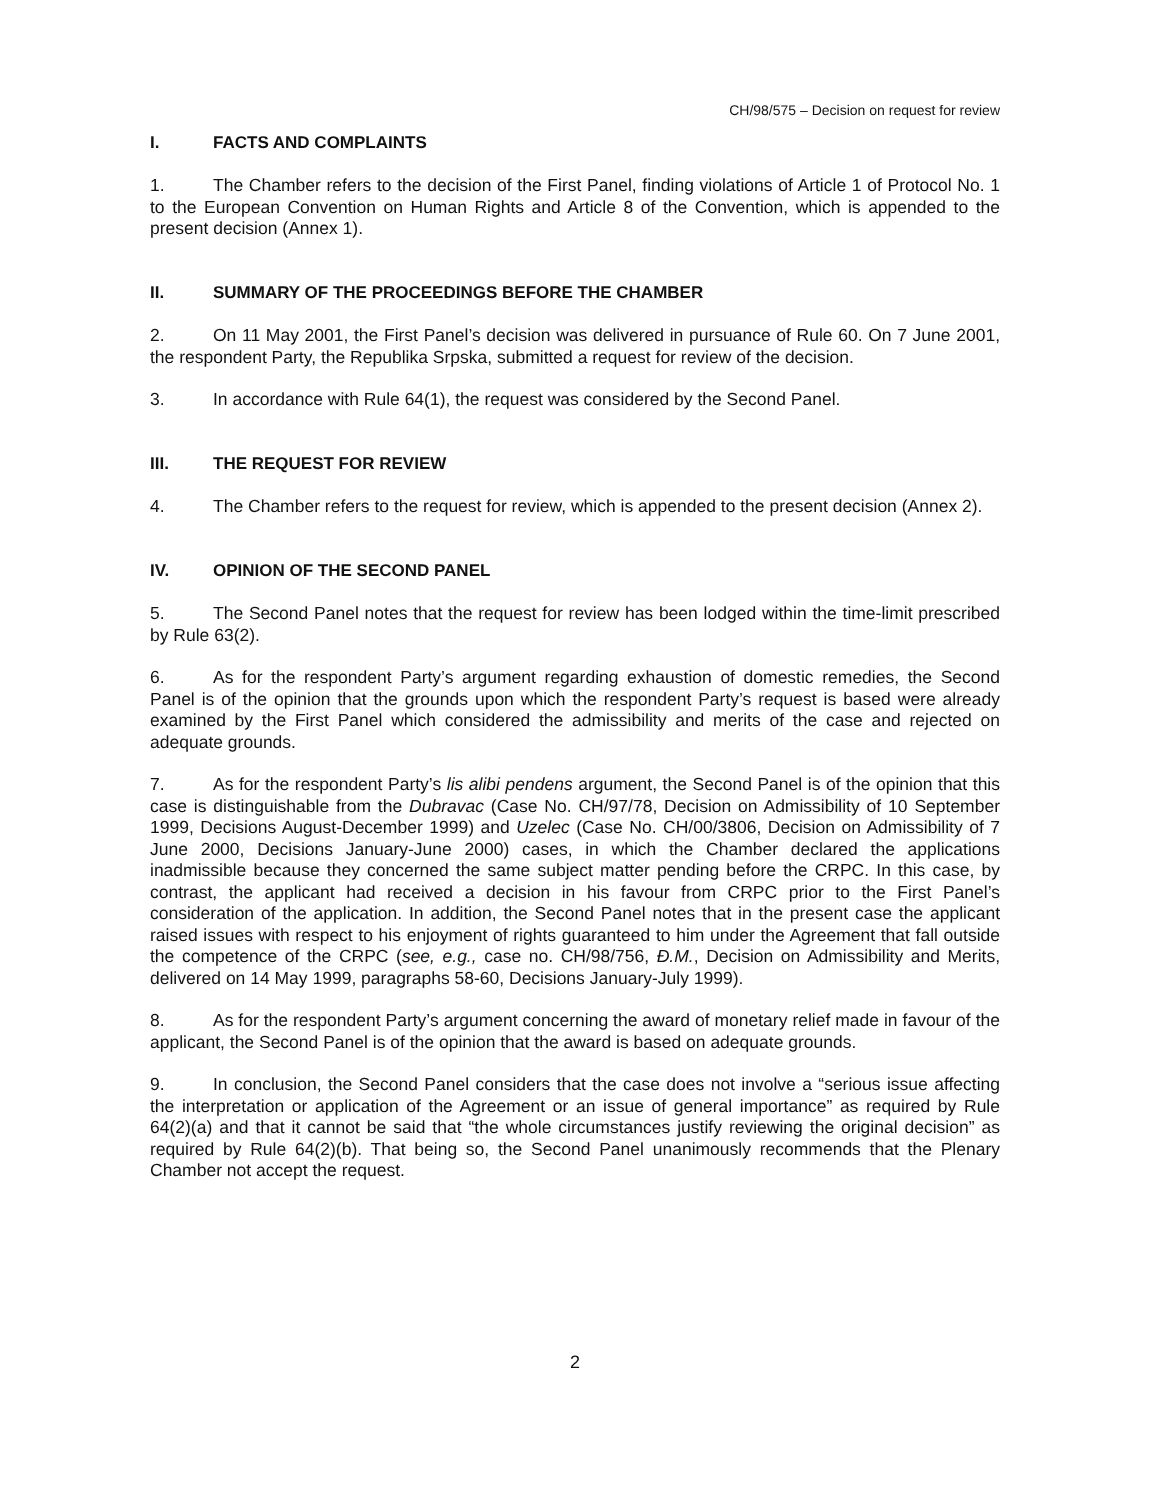CH/98/575 – Decision on request for review
I. FACTS AND COMPLAINTS
1. The Chamber refers to the decision of the First Panel, finding violations of Article 1 of Protocol No. 1 to the European Convention on Human Rights and Article 8 of the Convention, which is appended to the present decision (Annex 1).
II. SUMMARY OF THE PROCEEDINGS BEFORE THE CHAMBER
2. On 11 May 2001, the First Panel’s decision was delivered in pursuance of Rule 60. On 7 June 2001, the respondent Party, the Republika Srpska, submitted a request for review of the decision.
3. In accordance with Rule 64(1), the request was considered by the Second Panel.
III. THE REQUEST FOR REVIEW
4. The Chamber refers to the request for review, which is appended to the present decision (Annex 2).
IV. OPINION OF THE SECOND PANEL
5. The Second Panel notes that the request for review has been lodged within the time-limit prescribed by Rule 63(2).
6. As for the respondent Party’s argument regarding exhaustion of domestic remedies, the Second Panel is of the opinion that the grounds upon which the respondent Party’s request is based were already examined by the First Panel which considered the admissibility and merits of the case and rejected on adequate grounds.
7. As for the respondent Party’s lis alibi pendens argument, the Second Panel is of the opinion that this case is distinguishable from the Dubravac (Case No. CH/97/78, Decision on Admissibility of 10 September 1999, Decisions August-December 1999) and Uzelec (Case No. CH/00/3806, Decision on Admissibility of 7 June 2000, Decisions January-June 2000) cases, in which the Chamber declared the applications inadmissible because they concerned the same subject matter pending before the CRPC. In this case, by contrast, the applicant had received a decision in his favour from CRPC prior to the First Panel’s consideration of the application. In addition, the Second Panel notes that in the present case the applicant raised issues with respect to his enjoyment of rights guaranteed to him under the Agreement that fall outside the competence of the CRPC (see, e.g., case no. CH/98/756, Đ.M., Decision on Admissibility and Merits, delivered on 14 May 1999, paragraphs 58-60, Decisions January-July 1999).
8. As for the respondent Party’s argument concerning the award of monetary relief made in favour of the applicant, the Second Panel is of the opinion that the award is based on adequate grounds.
9. In conclusion, the Second Panel considers that the case does not involve a “serious issue affecting the interpretation or application of the Agreement or an issue of general importance” as required by Rule 64(2)(a) and that it cannot be said that “the whole circumstances justify reviewing the original decision” as required by Rule 64(2)(b). That being so, the Second Panel unanimously recommends that the Plenary Chamber not accept the request.
2